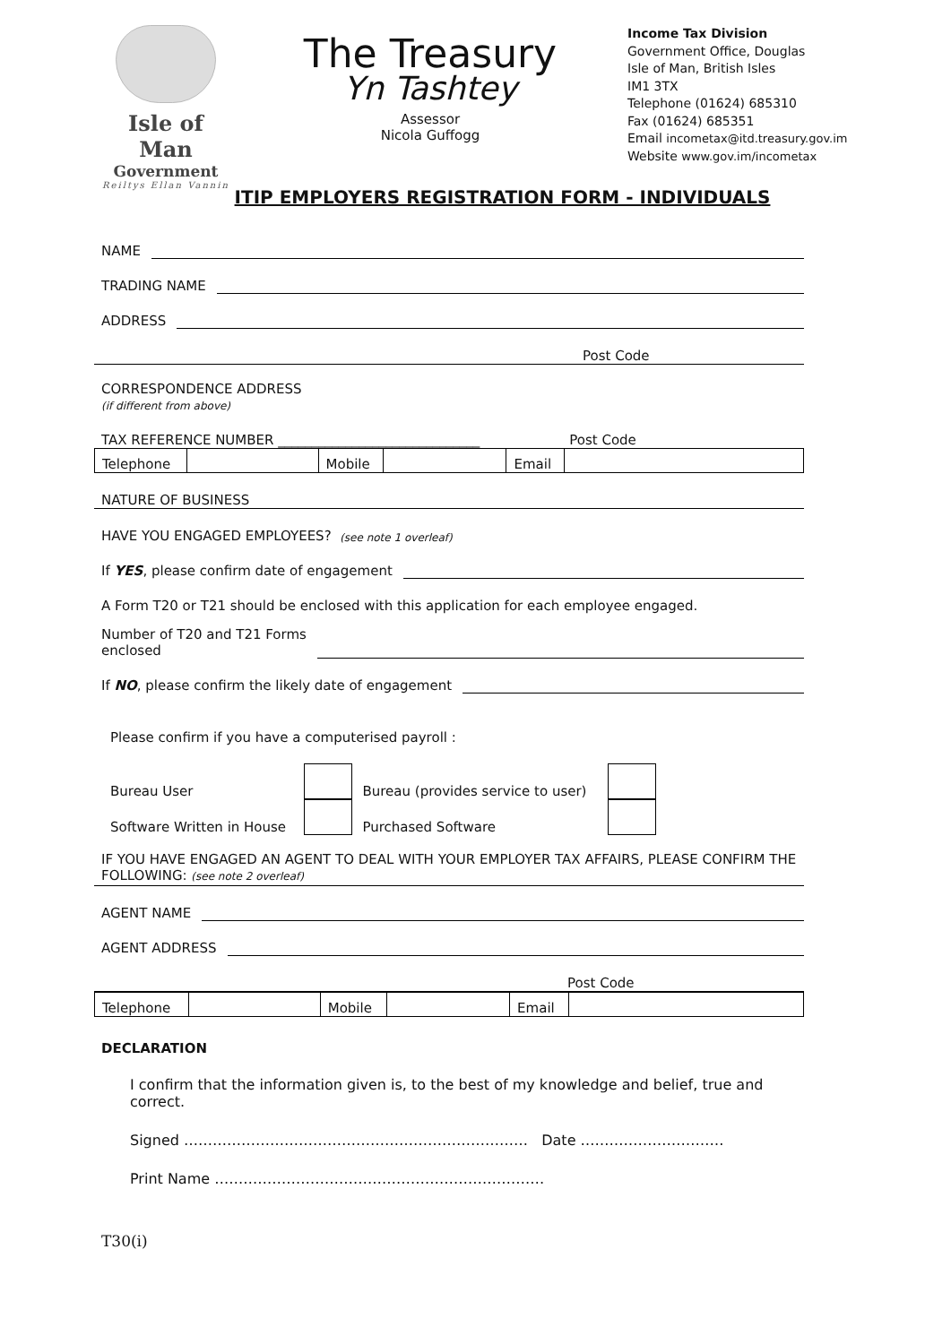Isle of Man
Government
Reiltys Ellan Vannin
The Treasury
Yn Tashtey
Assessor
Nicola Guffogg
Income Tax Division
Government Office, Douglas
Isle of Man, British Isles
IM1 3TX
Telephone (01624) 685310
Fax (01624) 685351
Email incometax@itd.treasury.gov.im
Website www.gov.im/incometax
ITIP EMPLOYERS REGISTRATION FORM - INDIVIDUALS
NAME
TRADING NAME
ADDRESS
Post Code
CORRESPONDENCE ADDRESS
(if different from above)
TAX REFERENCE NUMBER ______________________________ Post Code
| Telephone | | Mobile | | Email | |
NATURE OF BUSINESS
HAVE YOU ENGAGED EMPLOYEES? (see note 1 overleaf)
If YES, please confirm date of engagement
A Form T20 or T21 should be enclosed with this application for each employee engaged.
Number of T20 and T21 Forms
enclosed
If NO, please confirm the likely date of engagement
Please confirm if you have a computerised payroll :
| Bureau User | | Bureau (provides service to user) | |
| Software Written in House | | Purchased Software | |
IF YOU HAVE ENGAGED AN AGENT TO DEAL WITH YOUR EMPLOYER TAX AFFAIRS, PLEASE CONFIRM THE FOLLOWING: (see note 2 overleaf)
AGENT NAME
AGENT ADDRESS
Post Code
| Telephone | | Mobile | | Email | |
DECLARATION
I confirm that the information given is, to the best of my knowledge and belief, true and correct.
Signed ……………………………………………………………… Date …………………………
Print Name ……………………………………………………………
T30(i)